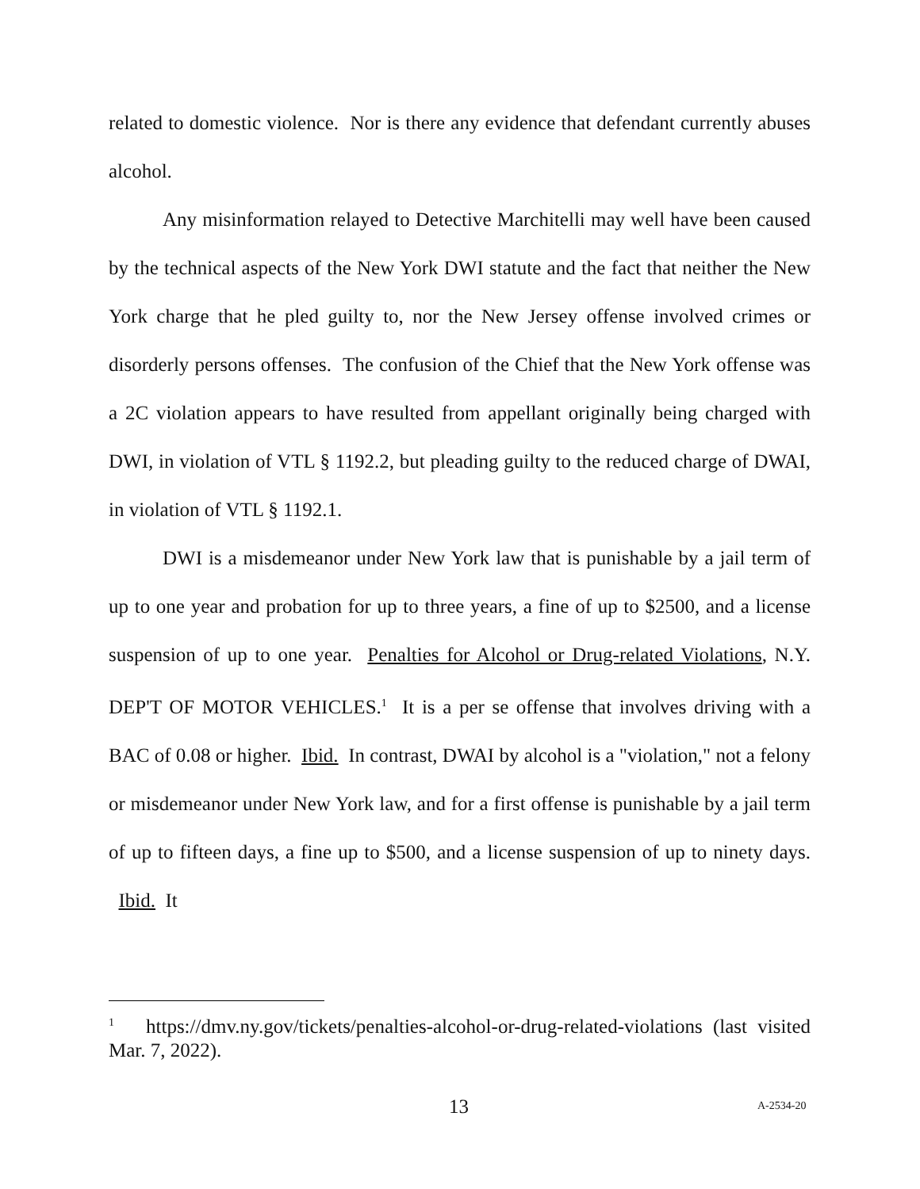related to domestic violence. Nor is there any evidence that defendant currently abuses alcohol.
Any misinformation relayed to Detective Marchitelli may well have been caused by the technical aspects of the New York DWI statute and the fact that neither the New York charge that he pled guilty to, nor the New Jersey offense involved crimes or disorderly persons offenses. The confusion of the Chief that the New York offense was a 2C violation appears to have resulted from appellant originally being charged with DWI, in violation of VTL § 1192.2, but pleading guilty to the reduced charge of DWAI, in violation of VTL § 1192.1.
DWI is a misdemeanor under New York law that is punishable by a jail term of up to one year and probation for up to three years, a fine of up to $2500, and a license suspension of up to one year. Penalties for Alcohol or Drug-related Violations, N.Y. DEP'T OF MOTOR VEHICLES.<sup>1</sup> It is a per se offense that involves driving with a BAC of 0.08 or higher. Ibid. In contrast, DWAI by alcohol is a "violation," not a felony or misdemeanor under New York law, and for a first offense is punishable by a jail term of up to fifteen days, a fine up to $500, and a license suspension of up to ninety days. Ibid. It
<sup>1</sup> https://dmv.ny.gov/tickets/penalties-alcohol-or-drug-related-violations (last visited Mar. 7, 2022).
13 A-2534-20